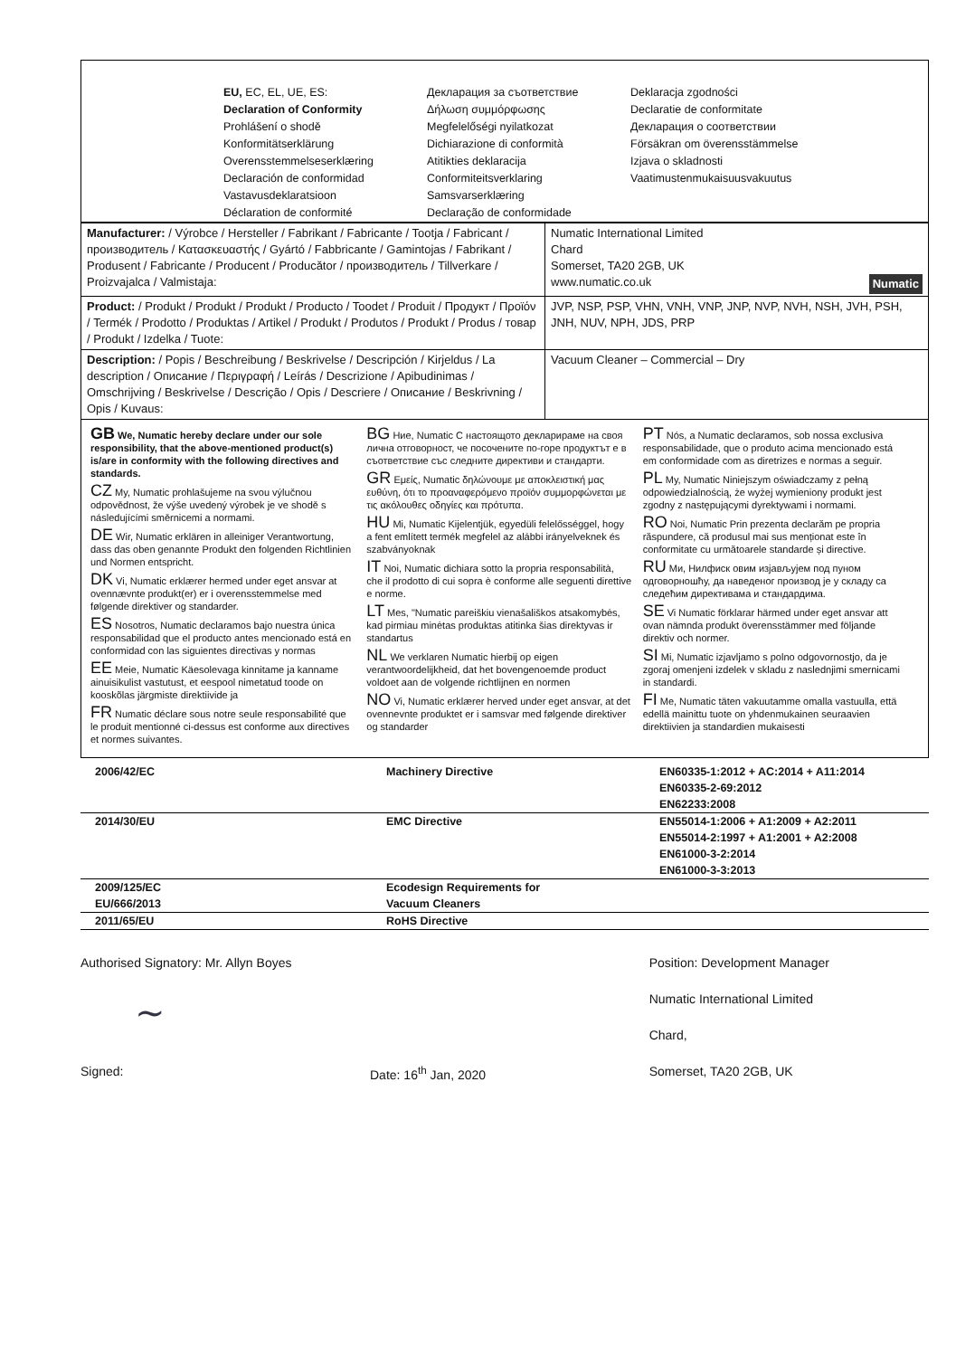EU, EC, EL, UE, ES:
Declaration of Conformity
Prohlášení o shodě
Konformitätserklärung
Overensstemmelseserklæring
Declaración de conformidad
Vastavusdeklaratsioon
Déclaration de conformité
Декларация за съответствие
Δήλωση συμμόρφωσης
Megfelelőségi nyilatkozat
Dichiarazione di conformità
Atitikties deklaracija
Conformiteitsverklaring
Samsvarserklæring
Declaração de conformidade
Deklaracja zgodności
Declaratie de conformitate
Декларация о соответствии
Försäkran om överensstämmelse
Izjava o skladnosti
Vaatimustenmukaisuusvakuutus
| Manufacturer: / Výrobce / Hersteller / Fabrikant / Fabricante / Tootja / Fabricant / производитель / Κατασκευαστής / Gyártó / Fabbricante / Gamintojas / Fabrikant / Produsent / Fabricante / Producent / Producător / производитель / Tillverkare / Proizvajalca / Valmistaja: | Numatic International Limited Chard Somerset, TA20 2GB, UK www.numatic.co.uk Numatic |
| Product: / Produkt / Produkt / Produkt / Producto / Toodet / Produit / Продукт / Προϊόν / Termék / Prodotto / Produktas / Artikel / Produkt / Produtos / Produkt / Produs / товар / Produkt / Izdelka / Tuote: | JVP, NSP, PSP, VHN, VNH, VNP, JNP, NVP, NVH, NSH, JVH, PSH, JNH, NUV, NPH, JDS, PRP |
| Description: / Popis / Beschreibung / Beskrivelse / Descripción / Kirjeldus / La description / Описание / Περιγραφή / Leírás / Descrizione / Apibudinimas / Omschrijving / Beskrivelse / Descrição / Opis / Descriere / Описание / Beskrivning / Opis / Kuvaus: | Vacuum Cleaner – Commercial – Dry |
GB We, Numatic hereby declare under our sole responsibility, that the above-mentioned product(s) is/are in conformity with the following directives and standards.
CZ My, Numatic prohlašujeme na svou výlučnou odpovědnost, že výše uvedený výrobek je ve shodě s následujícími směrnicemi a normami.
DE Wir, Numatic erklären in alleiniger Verantwortung, dass das oben genannte Produkt den folgenden Richtlinien und Normen entspricht.
DK Vi, Numatic erklærer hermed under eget ansvar at ovennævnte produkt(er) er i overensstemmelse med følgende direktiver og standarder.
ES Nosotros, Numatic declaramos bajo nuestra única responsabilidad que el producto antes mencionado está en conformidad con las siguientes directivas y normas
EE Meie, Numatic Käesolevaga kinnitame ja kanname ainuisikulist vastutust, et eespool nimetatud toode on kooskõlas järgmiste direktiivide ja
FR Numatic déclare sous notre seule responsabilité que le produit mentionné ci-dessus est conforme aux directives et normes suivantes.
BG Ние, Numatic С настоящото декларираме на своя лична отговорност, че посочените по-горе продуктът е в съответствие със следните директиви и стандарти.
GR Εμείς, Numatic δηλώνουμε με αποκλειστική μας ευθύνη, ότι το προαναφερόμενο προϊόν συμμορφώνεται με τις ακόλουθες οδηγίες και πρότυπα.
HU Mi, Numatic Kijelentjük, egyedüli felelősséggel, hogy a fent említett termék megfelel az alábbi irányelveknek és szabványoknak
IT Noi, Numatic dichiara sotto la propria responsabilità, che il prodotto di cui sopra è conforme alle seguenti direttive e norme.
LT Mes, "Numatic pareiškiu vienašališkos atsakomybės, kad pirmiau minėtas produktas atitinka šias direktyvas ir standartus
NL We verklaren Numatic hierbij op eigen verantwoordelijkheid, dat het bovengenoemde product voldoet aan de volgende richtlijnen en normen
NO Vi, Numatic erklærer herved under eget ansvar, at det ovennevnte produktet er i samsvar med følgende direktiver og standarder
PT Nós, a Numatic declaramos, sob nossa exclusiva responsabilidade, que o produto acima mencionado está em conformidade com as diretrizes e normas a seguir.
PL My, Numatic Niniejszym oświadczamy z pełną odpowiedzialnością, że wyżej wymieniony produkt jest zgodny z następującymi dyrektywami i normami.
RO Noi, Numatic Prin prezenta declarăm pe propria răspundere, că produsul mai sus menționat este în conformitate cu următoarele standarde și directive.
RU Ми, Нилфиск овим изјављујем под пуном одговорношћу, да наведеног производ је у складу са следећим директивама и стандардима.
SE Vi Numatic förklarar härmed under eget ansvar att ovan nämnda produkt överensstämmer med följande direktiv och normer.
SI Mi, Numatic izjavljamo s polno odgovornostjo, da je zgoraj omenjeni izdelek v skladu z naslednjimi smernicami in standardi.
FI Me, Numatic täten vakuutamme omalla vastuulla, että edellä mainittu tuote on yhdenmukainen seuraavien direktiivien ja standardien mukaisesti
| 2006/42/EC | Machinery Directive | EN60335-1:2012 + AC:2014 + A11:2014 EN60335-2-69:2012 EN62233:2008 |
| 2014/30/EU | EMC Directive | EN55014-1:2006 + A1:2009 + A2:2011 EN55014-2:1997 + A1:2001 + A2:2008 EN61000-3-2:2014 EN61000-3-3:2013 |
| 2009/125/EC EU/666/2013 | Ecodesign Requirements for Vacuum Cleaners | |
| 2011/65/EU | RoHS Directive | |
Authorised Signatory: Mr. Allyn Boyes
~
Signed: Date: 16<sup>th</sup> Jan, 2020
Position: Development Manager
Numatic International Limited
Chard,
Somerset, TA20 2GB, UK